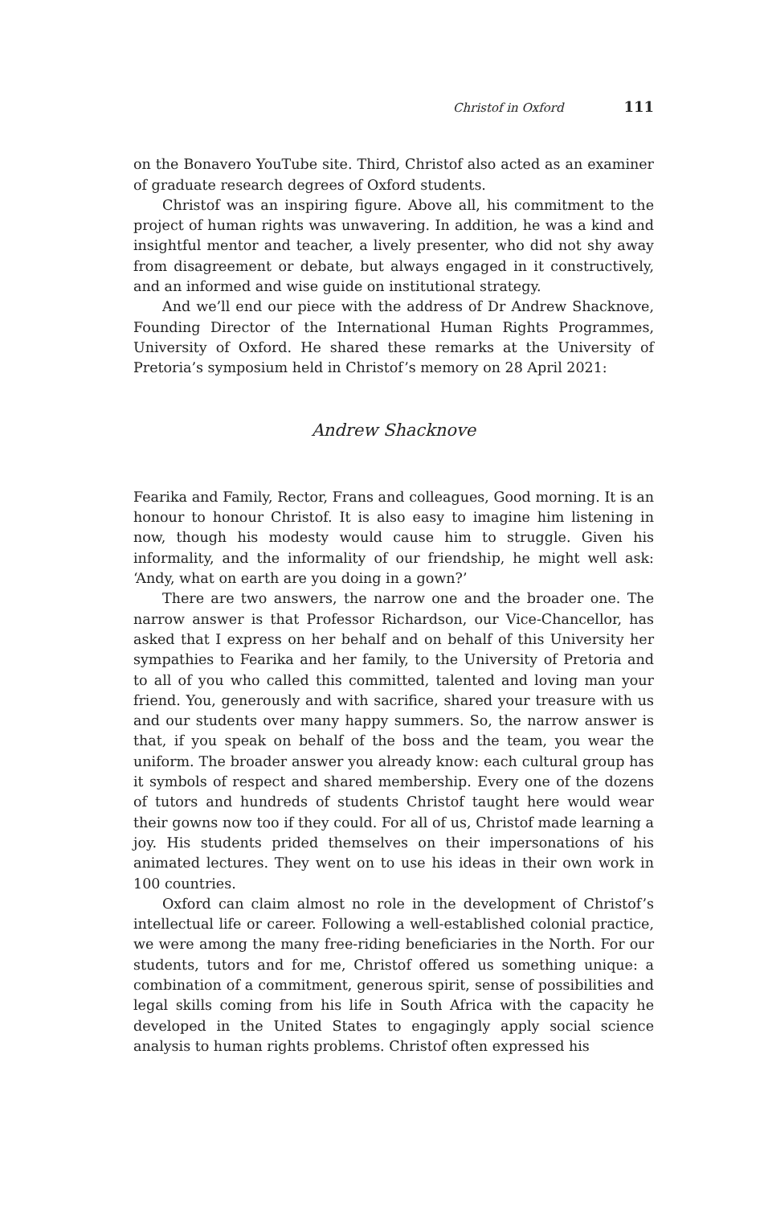Christof in Oxford 111
on the Bonavero YouTube site. Third, Christof also acted as an examiner of graduate research degrees of Oxford students.
Christof was an inspiring figure. Above all, his commitment to the project of human rights was unwavering. In addition, he was a kind and insightful mentor and teacher, a lively presenter, who did not shy away from disagreement or debate, but always engaged in it constructively, and an informed and wise guide on institutional strategy.
And we’ll end our piece with the address of Dr Andrew Shacknove, Founding Director of the International Human Rights Programmes, University of Oxford. He shared these remarks at the University of Pretoria’s symposium held in Christof’s memory on 28 April 2021:
Andrew Shacknove
Fearika and Family, Rector, Frans and colleagues, Good morning. It is an honour to honour Christof. It is also easy to imagine him listening in now, though his modesty would cause him to struggle. Given his informality, and the informality of our friendship, he might well ask: ‘Andy, what on earth are you doing in a gown?’
There are two answers, the narrow one and the broader one. The narrow answer is that Professor Richardson, our Vice-Chancellor, has asked that I express on her behalf and on behalf of this University her sympathies to Fearika and her family, to the University of Pretoria and to all of you who called this committed, talented and loving man your friend. You, generously and with sacrifice, shared your treasure with us and our students over many happy summers. So, the narrow answer is that, if you speak on behalf of the boss and the team, you wear the uniform. The broader answer you already know: each cultural group has it symbols of respect and shared membership. Every one of the dozens of tutors and hundreds of students Christof taught here would wear their gowns now too if they could. For all of us, Christof made learning a joy. His students prided themselves on their impersonations of his animated lectures. They went on to use his ideas in their own work in 100 countries.
Oxford can claim almost no role in the development of Christof’s intellectual life or career. Following a well-established colonial practice, we were among the many free-riding beneficiaries in the North. For our students, tutors and for me, Christof offered us something unique: a combination of a commitment, generous spirit, sense of possibilities and legal skills coming from his life in South Africa with the capacity he developed in the United States to engagingly apply social science analysis to human rights problems. Christof often expressed his